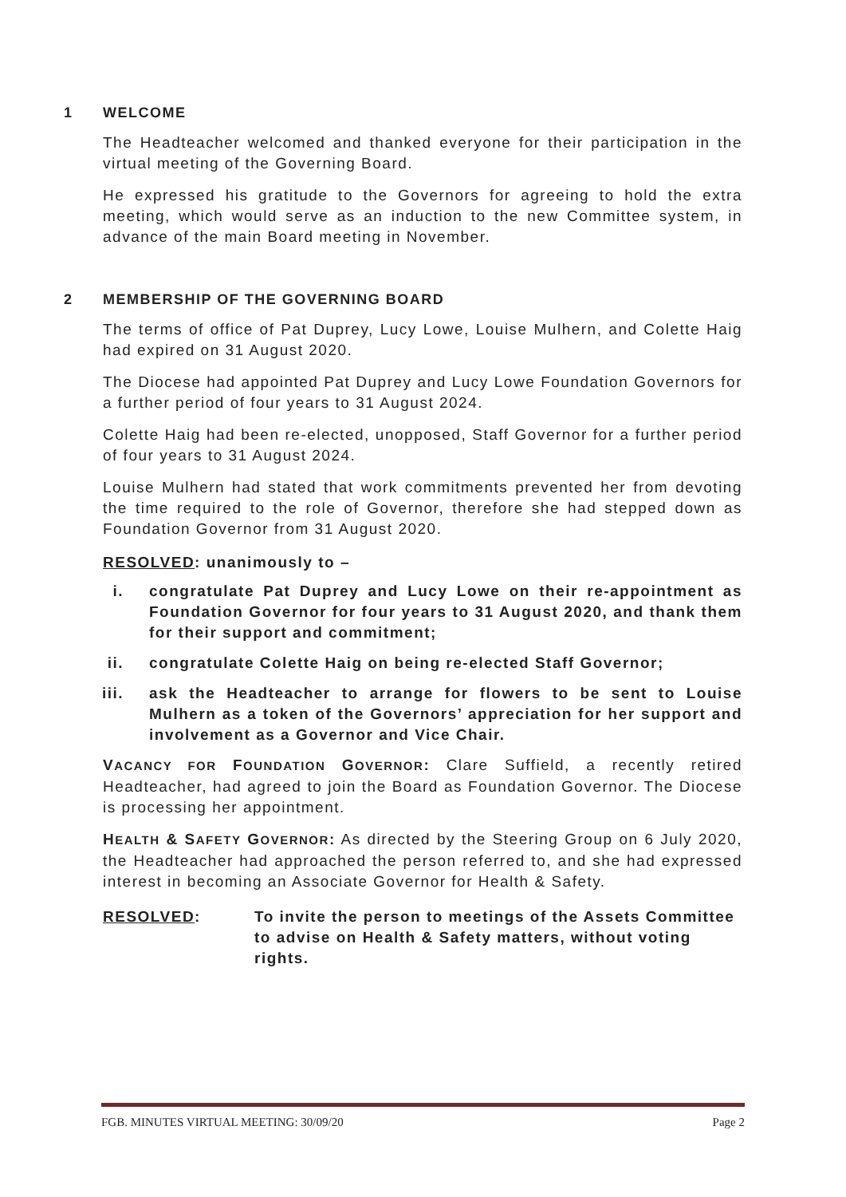1 WELCOME
The Headteacher welcomed and thanked everyone for their participation in the virtual meeting of the Governing Board.
He expressed his gratitude to the Governors for agreeing to hold the extra meeting, which would serve as an induction to the new Committee system, in advance of the main Board meeting in November.
2 MEMBERSHIP OF THE GOVERNING BOARD
The terms of office of Pat Duprey, Lucy Lowe, Louise Mulhern, and Colette Haig had expired on 31 August 2020.
The Diocese had appointed Pat Duprey and Lucy Lowe Foundation Governors for a further period of four years to 31 August 2024.
Colette Haig had been re-elected, unopposed, Staff Governor for a further period of four years to 31 August 2024.
Louise Mulhern had stated that work commitments prevented her from devoting the time required to the role of Governor, therefore she had stepped down as Foundation Governor from 31 August 2020.
RESOLVED: unanimously to –
i. congratulate Pat Duprey and Lucy Lowe on their re-appointment as Foundation Governor for four years to 31 August 2020, and thank them for their support and commitment;
ii. congratulate Colette Haig on being re-elected Staff Governor;
iii. ask the Headteacher to arrange for flowers to be sent to Louise Mulhern as a token of the Governors’ appreciation for her support and involvement as a Governor and Vice Chair.
VACANCY FOR FOUNDATION GOVERNOR: Clare Suffield, a recently retired Headteacher, had agreed to join the Board as Foundation Governor. The Diocese is processing her appointment.
HEALTH & SAFETY GOVERNOR: As directed by the Steering Group on 6 July 2020, the Headteacher had approached the person referred to, and she had expressed interest in becoming an Associate Governor for Health & Safety.
RESOLVED: To invite the person to meetings of the Assets Committee to advise on Health & Safety matters, without voting rights.
FGB. MINUTES VIRTUAL MEETING: 30/09/20 Page 2